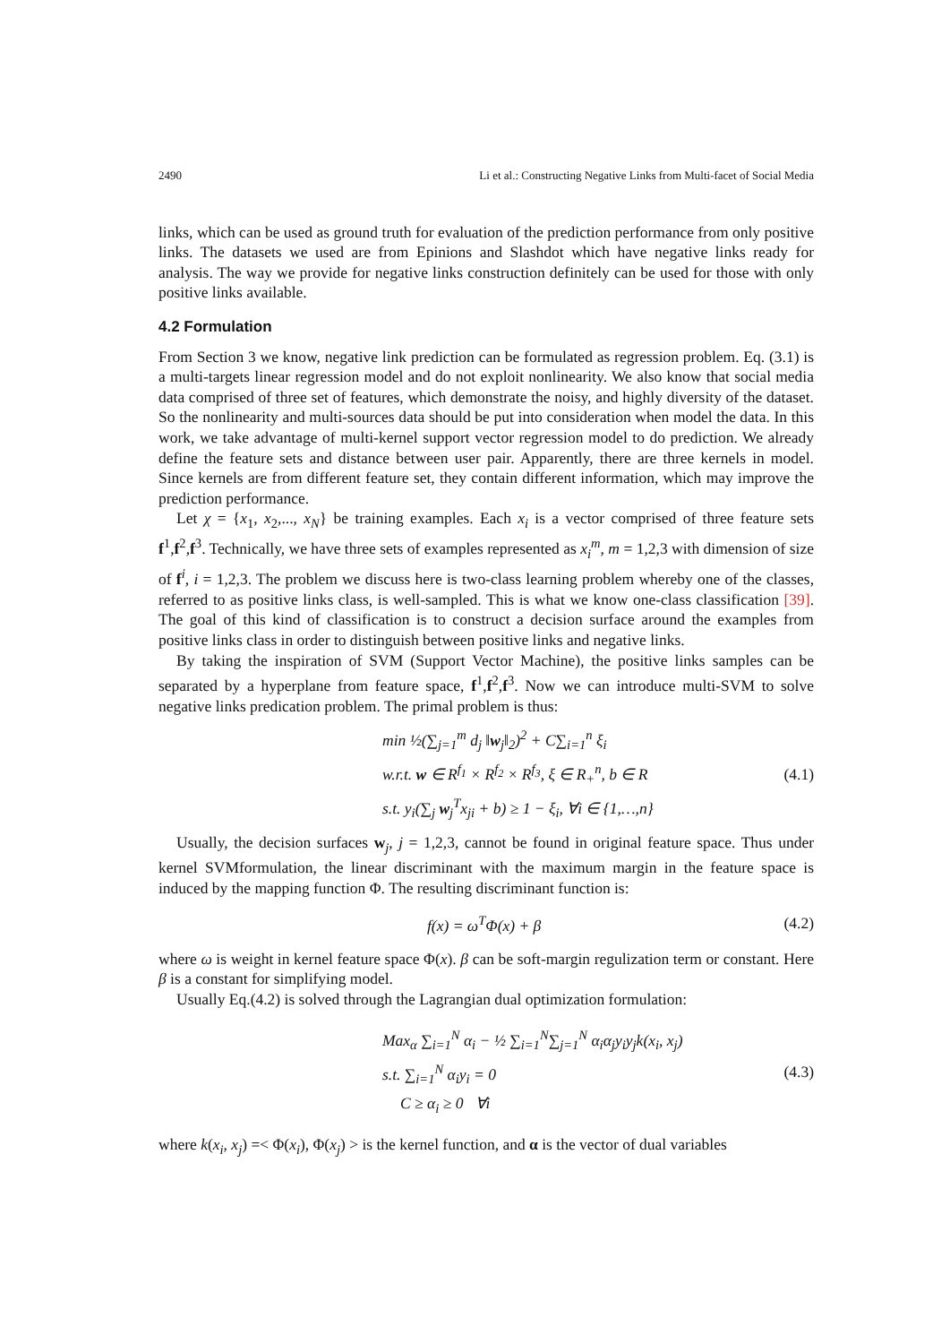2490 Li et al.: Constructing Negative Links from Multi-facet of Social Media
links, which can be used as ground truth for evaluation of the prediction performance from only positive links. The datasets we used are from Epinions and Slashdot which have negative links ready for analysis. The way we provide for negative links construction definitely can be used for those with only positive links available.
4.2 Formulation
From Section 3 we know, negative link prediction can be formulated as regression problem. Eq. (3.1) is a multi-targets linear regression model and do not exploit nonlinearity. We also know that social media data comprised of three set of features, which demonstrate the noisy, and highly diversity of the dataset. So the nonlinearity and multi-sources data should be put into consideration when model the data. In this work, we take advantage of multi-kernel support vector regression model to do prediction. We already define the feature sets and distance between user pair. Apparently, there are three kernels in model. Since kernels are from different feature set, they contain different information, which may improve the prediction performance.
Let χ = {x<sub>1</sub>, x<sub>2</sub>,..., x<sub>N</sub>} be training examples. Each x<sub>i</sub> is a vector comprised of three feature sets f<sup>1</sup>,f<sup>2</sup>,f<sup>3</sup>. Technically, we have three sets of examples represented as x<sub>i</sub><sup>m</sup>, m = 1,2,3 with dimension of size of f<sup>i</sup>, i = 1,2,3. The problem we discuss here is two-class learning problem whereby one of the classes, referred to as positive links class, is well-sampled. This is what we know one-class classification [39]. The goal of this kind of classification is to construct a decision surface around the examples from positive links class in order to distinguish between positive links and negative links.
By taking the inspiration of SVM (Support Vector Machine), the positive links samples can be separated by a hyperplane from feature space, f<sup>1</sup>,f<sup>2</sup>,f<sup>3</sup>. Now we can introduce multi-SVM to solve negative links predication problem. The primal problem is thus:
min ½(∑<sub>j=1</sub><sup>m</sup> d<sub>j</sub> ‖w<sub>j</sub>‖<sub>2</sub>)<sup>2</sup> + C∑<sub>i=1</sub><sup>n</sup> ξ<sub>i</sub>
w.r.t. w ∈ R<sup>f<sub>1</sub></sup> × R<sup>f<sub>2</sub></sup> × R<sup>f<sub>3</sub></sup>, ξ ∈ R<sub>+</sub><sup>n</sup>, b ∈ R
s.t. y<sub>i</sub>(∑<sub>j</sub> w<sub>j</sub><sup>T</sup>x<sub>ji</sub> + b) ≥ 1 − ξ<sub>i</sub>, ∀i ∈ {1,…,n}
(4.1)
Usually, the decision surfaces w<sub>j</sub>, j = 1,2,3, cannot be found in original feature space. Thus under kernel SVMformulation, the linear discriminant with the maximum margin in the feature space is induced by the mapping function Φ. The resulting discriminant function is:
f(x) = ω<sup>T</sup>Φ(x) + β (4.2)
where ω is weight in kernel feature space Φ(x). β can be soft-margin regulization term or constant. Here β is a constant for simplifying model.
Usually Eq.(4.2) is solved through the Lagrangian dual optimization formulation:
Max<sub>α</sub> ∑<sub>i=1</sub><sup>N</sup> α<sub>i</sub> − ½ ∑<sub>i=1</sub><sup>N</sup>∑<sub>j=1</sub><sup>N</sup> α<sub>i</sub>α<sub>j</sub>y<sub>i</sub>y<sub>j</sub>k(x<sub>i</sub>, x<sub>j</sub>)
s.t. ∑<sub>i=1</sub><sup>N</sup> α<sub>i</sub>y<sub>i</sub> = 0
C ≥ α<sub>i</sub> ≥ 0 ∀i
(4.3)
where k(x<sub>i</sub>, x<sub>j</sub>) =< Φ(x<sub>i</sub>), Φ(x<sub>j</sub>) > is the kernel function, and α is the vector of dual variables